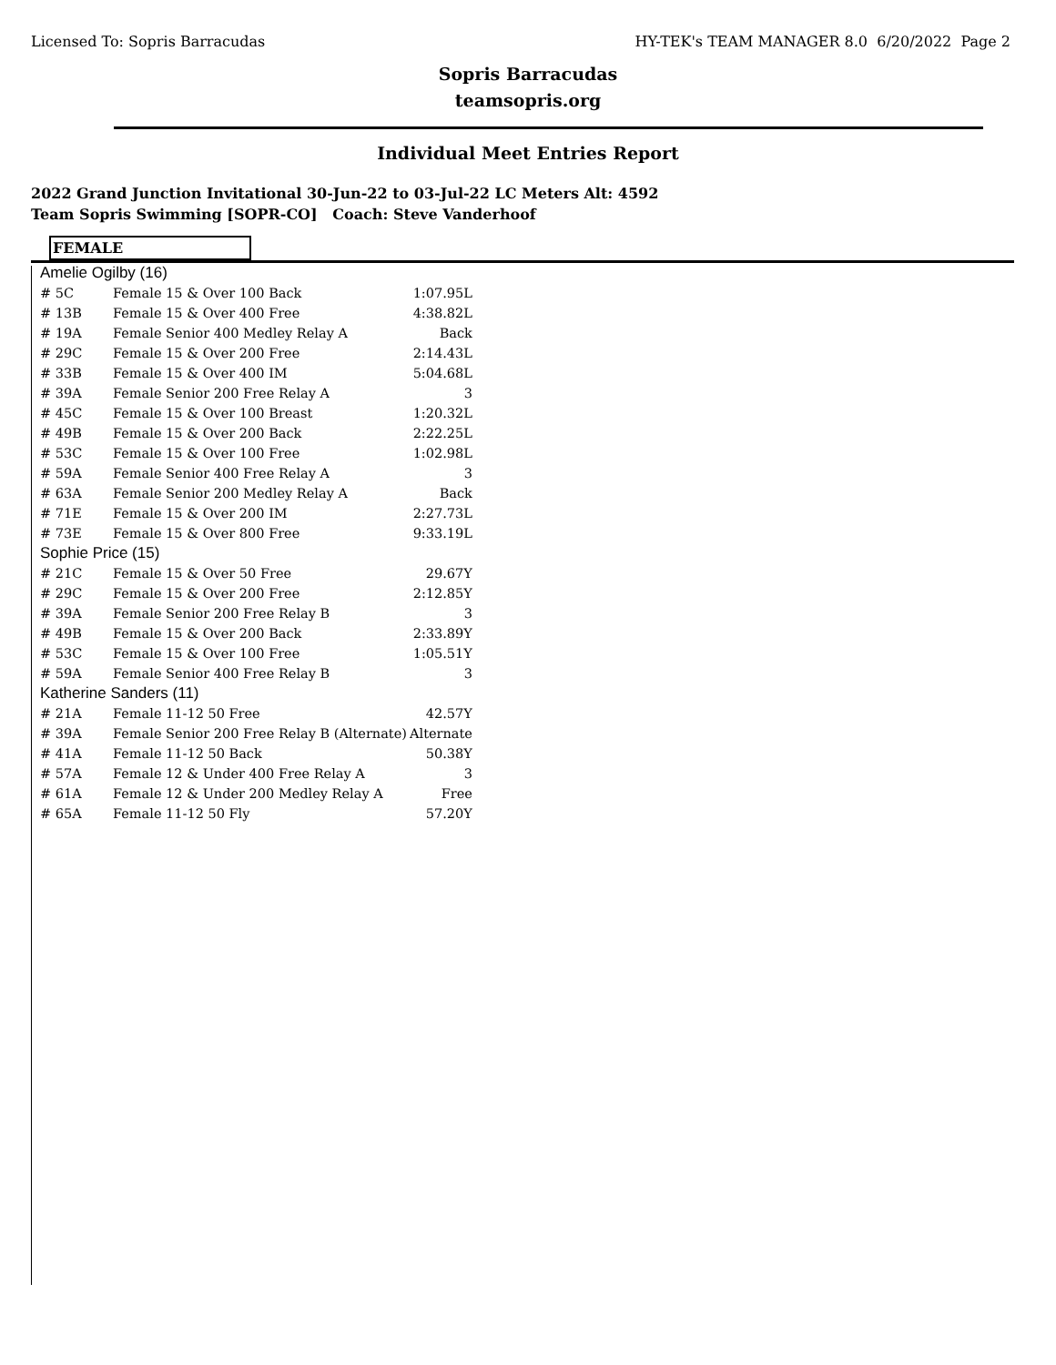Licensed To: Sopris Barracudas HY-TEK's TEAM MANAGER 8.0 6/20/2022 Page 2
Sopris Barracudas
teamsopris.org
Individual Meet Entries Report
2022 Grand Junction Invitational 30-Jun-22 to 03-Jul-22 LC Meters Alt: 4592
Team Sopris Swimming [SOPR-CO] Coach: Steve Vanderhoof
FEMALE
| Amelie Ogilby (16) | | |
| # 5C | Female 15 & Over 100 Back | 1:07.95L |
| # 13B | Female 15 & Over 400 Free | 4:38.82L |
| # 19A | Female Senior 400 Medley Relay A | Back |
| # 29C | Female 15 & Over 200 Free | 2:14.43L |
| # 33B | Female 15 & Over 400 IM | 5:04.68L |
| # 39A | Female Senior 200 Free Relay A | 3 |
| # 45C | Female 15 & Over 100 Breast | 1:20.32L |
| # 49B | Female 15 & Over 200 Back | 2:22.25L |
| # 53C | Female 15 & Over 100 Free | 1:02.98L |
| # 59A | Female Senior 400 Free Relay A | 3 |
| # 63A | Female Senior 200 Medley Relay A | Back |
| # 71E | Female 15 & Over 200 IM | 2:27.73L |
| # 73E | Female 15 & Over 800 Free | 9:33.19L |
| Sophie Price (15) | | |
| # 21C | Female 15 & Over 50 Free | 29.67Y |
| # 29C | Female 15 & Over 200 Free | 2:12.85Y |
| # 39A | Female Senior 200 Free Relay B | 3 |
| # 49B | Female 15 & Over 200 Back | 2:33.89Y |
| # 53C | Female 15 & Over 100 Free | 1:05.51Y |
| # 59A | Female Senior 400 Free Relay B | 3 |
| Katherine Sanders (11) | | |
| # 21A | Female 11-12 50 Free | 42.57Y |
| # 39A | Female Senior 200 Free Relay B (Alternate) | Alternate |
| # 41A | Female 11-12 50 Back | 50.38Y |
| # 57A | Female 12 & Under 400 Free Relay A | 3 |
| # 61A | Female 12 & Under 200 Medley Relay A | Free |
| # 65A | Female 11-12 50 Fly | 57.20Y |